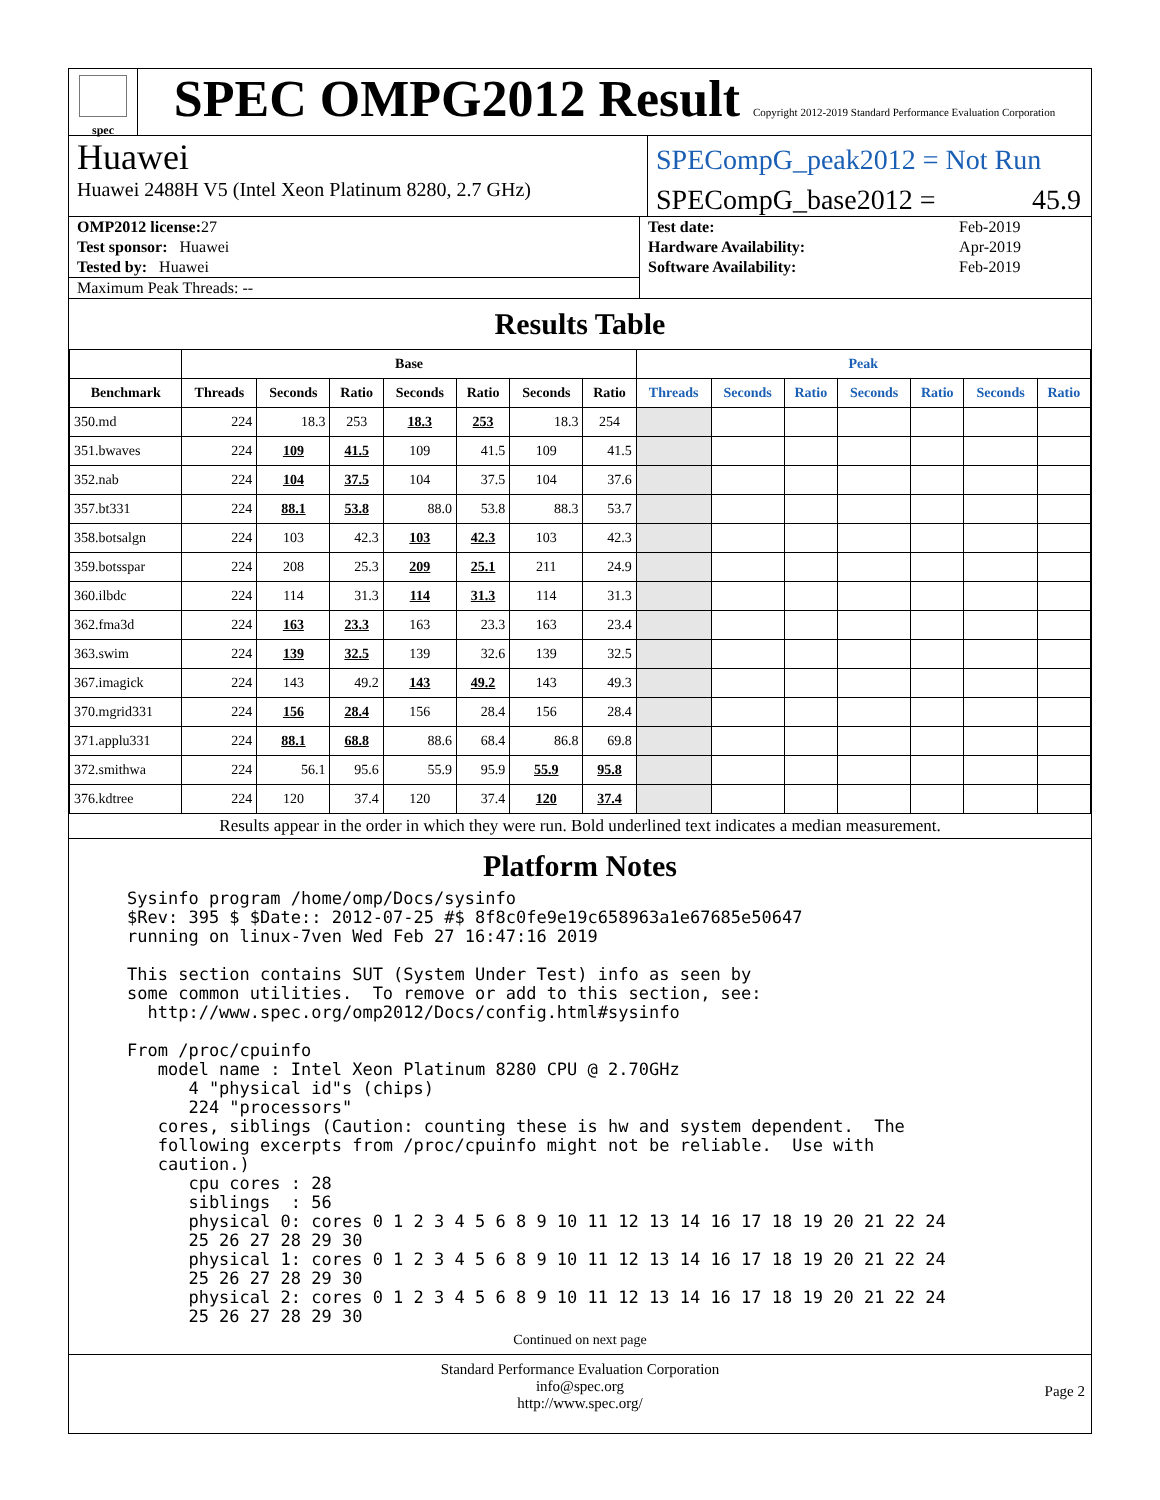spec
SPEC OMPG2012 Result Copyright 2012-2019 Standard Performance Evaluation Corporation
Huawei
Huawei 2488H V5 (Intel Xeon Platinum 8280, 2.7 GHz)
SPECompG_peak2012 = Not Run
SPECompG_base2012 = 45.9
| OMP2012 license: 27 |
| Test sponsor: Huawei |
| Tested by: Huawei |
| Maximum Peak Threads: -- |
| Test date: | Feb-2019 |
| Hardware Availability: | Apr-2019 |
| Software Availability: | Feb-2019 |
Results Table
| | Base | | | | | | | Peak | | | | | | |
| --- | --- | --- | --- | --- | --- | --- | --- | --- | --- | --- | --- | --- | --- | --- |
| Benchmark | Threads | Seconds | Ratio | Seconds | Ratio | Seconds | Ratio | Threads | Seconds | Ratio | Seconds | Ratio | Seconds | Ratio |
| 350.md | 224 | 18.3 | 253 | 18.3 | 253 | 18.3 | 254 | | | | | | | |
| 351.bwaves | 224 | 109 | 41.5 | 109 | 41.5 | 109 | 41.5 | | | | | | | |
| 352.nab | 224 | 104 | 37.5 | 104 | 37.5 | 104 | 37.6 | | | | | | | |
| 357.bt331 | 224 | 88.1 | 53.8 | 88.0 | 53.8 | 88.3 | 53.7 | | | | | | | |
| 358.botsalgn | 224 | 103 | 42.3 | 103 | 42.3 | 103 | 42.3 | | | | | | | |
| 359.botsspar | 224 | 208 | 25.3 | 209 | 25.1 | 211 | 24.9 | | | | | | | |
| 360.ilbdc | 224 | 114 | 31.3 | 114 | 31.3 | 114 | 31.3 | | | | | | | |
| 362.fma3d | 224 | 163 | 23.3 | 163 | 23.3 | 163 | 23.4 | | | | | | | |
| 363.swim | 224 | 139 | 32.5 | 139 | 32.6 | 139 | 32.5 | | | | | | | |
| 367.imagick | 224 | 143 | 49.2 | 143 | 49.2 | 143 | 49.3 | | | | | | | |
| 370.mgrid331 | 224 | 156 | 28.4 | 156 | 28.4 | 156 | 28.4 | | | | | | | |
| 371.applu331 | 224 | 88.1 | 68.8 | 88.6 | 68.4 | 86.8 | 69.8 | | | | | | | |
| 372.smithwa | 224 | 56.1 | 95.6 | 55.9 | 95.9 | 55.9 | 95.8 | | | | | | | |
| 376.kdtree | 224 | 120 | 37.4 | 120 | 37.4 | 120 | 37.4 | | | | | | | |
Results appear in the order in which they were run. Bold underlined text indicates a median measurement.
Platform Notes
Sysinfo program /home/omp/Docs/sysinfo
$Rev: 395 $ $Date:: 2012-07-25 #$ 8f8c0fe9e19c658963a1e67685e50647
running on linux-7ven Wed Feb 27 16:47:16 2019

This section contains SUT (System Under Test) info as seen by
some common utilities.  To remove or add to this section, see:
  http://www.spec.org/omp2012/Docs/config.html#sysinfo

From /proc/cpuinfo
   model name : Intel Xeon Platinum 8280 CPU @ 2.70GHz
      4 "physical id"s (chips)
      224 "processors"
   cores, siblings (Caution: counting these is hw and system dependent.  The
   following excerpts from /proc/cpuinfo might not be reliable.  Use with
   caution.)
      cpu cores : 28
      siblings  : 56
      physical 0: cores 0 1 2 3 4 5 6 8 9 10 11 12 13 14 16 17 18 19 20 21 22 24
      25 26 27 28 29 30
      physical 1: cores 0 1 2 3 4 5 6 8 9 10 11 12 13 14 16 17 18 19 20 21 22 24
      25 26 27 28 29 30
      physical 2: cores 0 1 2 3 4 5 6 8 9 10 11 12 13 14 16 17 18 19 20 21 22 24
      25 26 27 28 29 30
Continued on next page
Standard Performance Evaluation Corporation
info@spec.org
http://www.spec.org/
Page 2